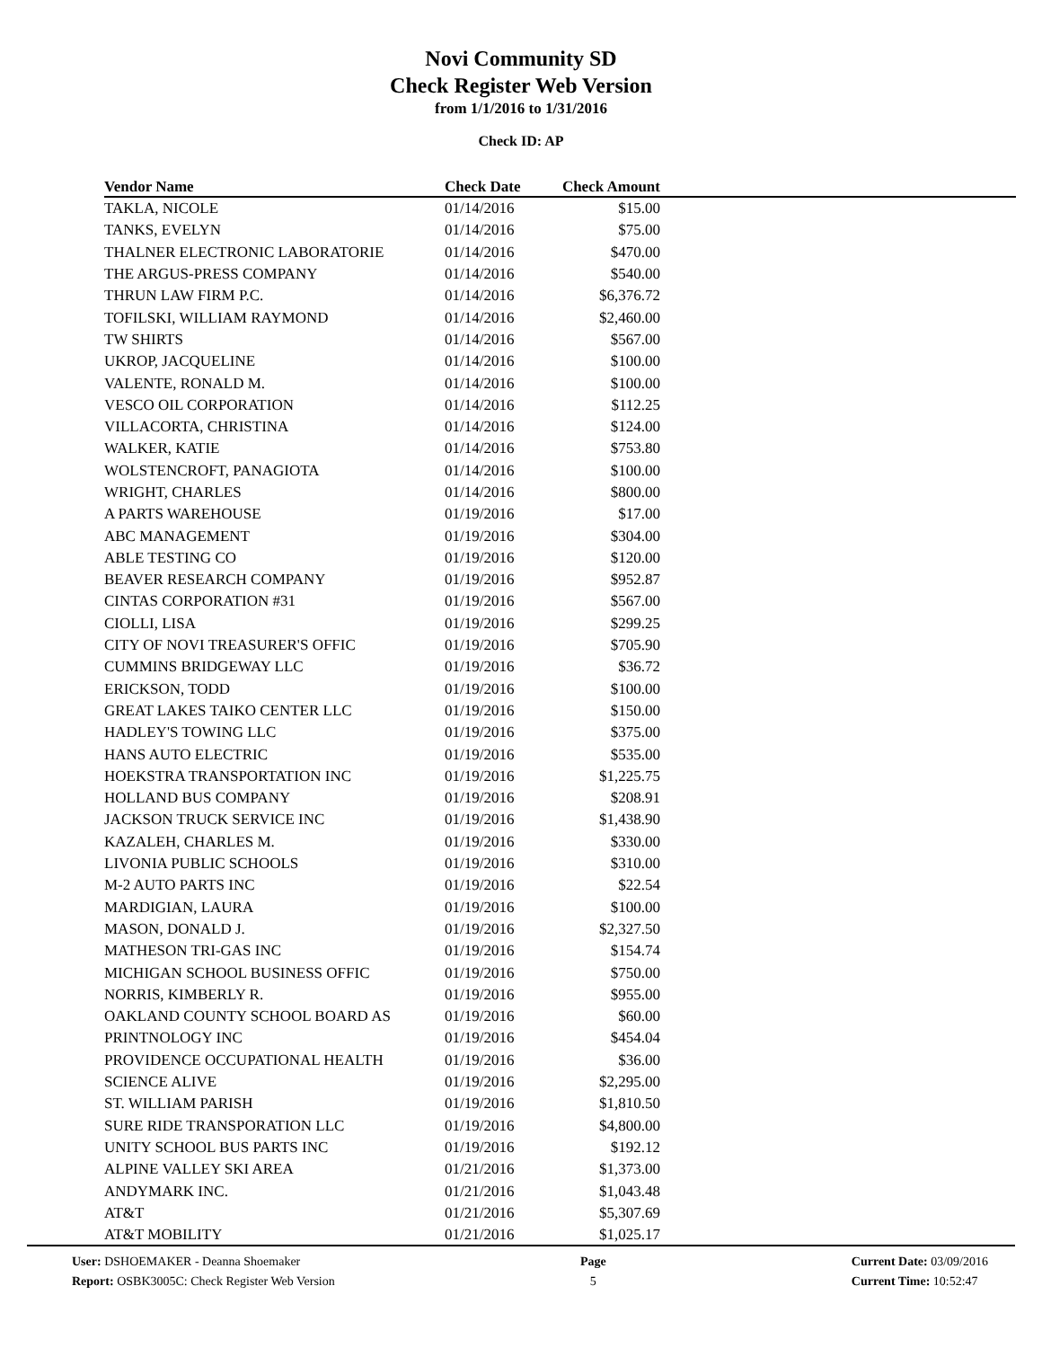Novi Community SD
Check Register Web Version
from 1/1/2016 to 1/31/2016
Check ID: AP
| Vendor Name | Check Date | Check Amount | |
| --- | --- | --- | --- |
| TAKLA, NICOLE | 01/14/2016 | $15.00 | |
| TANKS, EVELYN | 01/14/2016 | $75.00 | |
| THALNER ELECTRONIC LABORATORIE | 01/14/2016 | $470.00 | |
| THE ARGUS-PRESS COMPANY | 01/14/2016 | $540.00 | |
| THRUN LAW FIRM P.C. | 01/14/2016 | $6,376.72 | |
| TOFILSKI, WILLIAM RAYMOND | 01/14/2016 | $2,460.00 | |
| TW SHIRTS | 01/14/2016 | $567.00 | |
| UKROP, JACQUELINE | 01/14/2016 | $100.00 | |
| VALENTE, RONALD M. | 01/14/2016 | $100.00 | |
| VESCO OIL CORPORATION | 01/14/2016 | $112.25 | |
| VILLACORTA, CHRISTINA | 01/14/2016 | $124.00 | |
| WALKER, KATIE | 01/14/2016 | $753.80 | |
| WOLSTENCROFT, PANAGIOTA | 01/14/2016 | $100.00 | |
| WRIGHT, CHARLES | 01/14/2016 | $800.00 | |
| A PARTS WAREHOUSE | 01/19/2016 | $17.00 | |
| ABC MANAGEMENT | 01/19/2016 | $304.00 | |
| ABLE TESTING CO | 01/19/2016 | $120.00 | |
| BEAVER RESEARCH COMPANY | 01/19/2016 | $952.87 | |
| CINTAS CORPORATION #31 | 01/19/2016 | $567.00 | |
| CIOLLI, LISA | 01/19/2016 | $299.25 | |
| CITY OF NOVI TREASURER'S OFFIC | 01/19/2016 | $705.90 | |
| CUMMINS BRIDGEWAY LLC | 01/19/2016 | $36.72 | |
| ERICKSON, TODD | 01/19/2016 | $100.00 | |
| GREAT LAKES TAIKO CENTER LLC | 01/19/2016 | $150.00 | |
| HADLEY'S TOWING LLC | 01/19/2016 | $375.00 | |
| HANS AUTO ELECTRIC | 01/19/2016 | $535.00 | |
| HOEKSTRA TRANSPORTATION INC | 01/19/2016 | $1,225.75 | |
| HOLLAND BUS COMPANY | 01/19/2016 | $208.91 | |
| JACKSON TRUCK SERVICE INC | 01/19/2016 | $1,438.90 | |
| KAZALEH, CHARLES M. | 01/19/2016 | $330.00 | |
| LIVONIA PUBLIC SCHOOLS | 01/19/2016 | $310.00 | |
| M-2 AUTO PARTS INC | 01/19/2016 | $22.54 | |
| MARDIGIAN, LAURA | 01/19/2016 | $100.00 | |
| MASON, DONALD J. | 01/19/2016 | $2,327.50 | |
| MATHESON TRI-GAS INC | 01/19/2016 | $154.74 | |
| MICHIGAN SCHOOL BUSINESS OFFIC | 01/19/2016 | $750.00 | |
| NORRIS, KIMBERLY R. | 01/19/2016 | $955.00 | |
| OAKLAND COUNTY SCHOOL BOARD AS | 01/19/2016 | $60.00 | |
| PRINTNOLOGY INC | 01/19/2016 | $454.04 | |
| PROVIDENCE OCCUPATIONAL HEALTH | 01/19/2016 | $36.00 | |
| SCIENCE ALIVE | 01/19/2016 | $2,295.00 | |
| ST. WILLIAM PARISH | 01/19/2016 | $1,810.50 | |
| SURE RIDE TRANSPORATION LLC | 01/19/2016 | $4,800.00 | |
| UNITY SCHOOL BUS PARTS INC | 01/19/2016 | $192.12 | |
| ALPINE VALLEY SKI AREA | 01/21/2016 | $1,373.00 | |
| ANDYMARK INC. | 01/21/2016 | $1,043.48 | |
| AT&T | 01/21/2016 | $5,307.69 | |
| AT&T MOBILITY | 01/21/2016 | $1,025.17 | |
User: DSHOEMAKER - Deanna Shoemaker
Report: OSBK3005C: Check Register Web Version
Page
5
Current Date: 03/09/2016
Current Time: 10:52:47